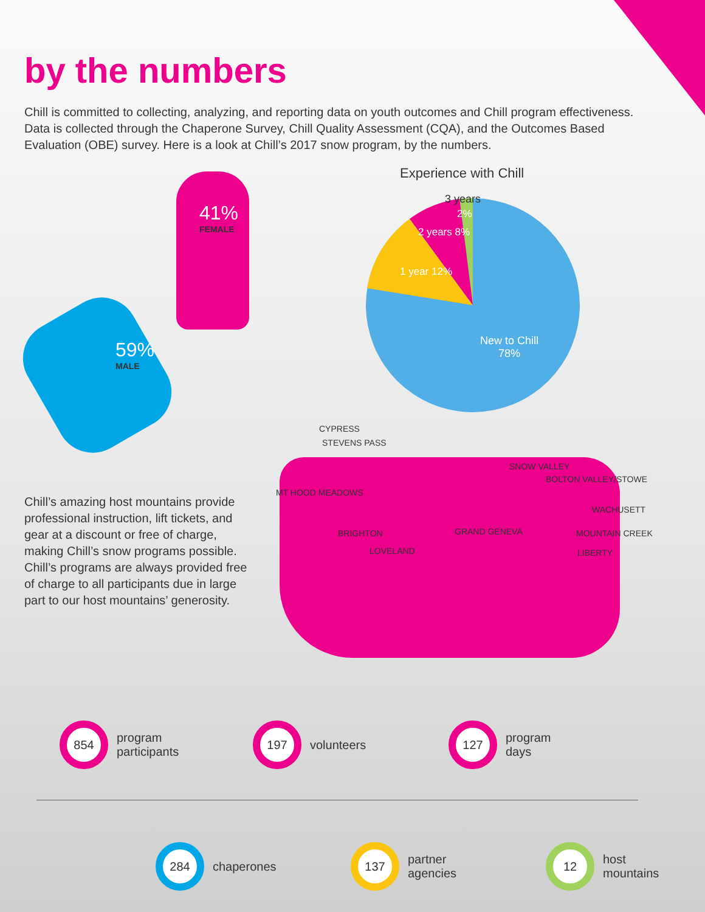by the numbers
Chill is committed to collecting, analyzing, and reporting data on youth outcomes and Chill program effectiveness. Data is collected through the Chaperone Survey, Chill Quality Assessment (CQA), and the Outcomes Based Evaluation (OBE) survey. Here is a look at Chill’s 2017 snow program, by the numbers.
41%
FEMALE
59%
MALE
Chill’s amazing host mountains provide professional instruction, lift tickets, and gear at a discount or free of charge, making Chill’s snow programs possible. Chill’s programs are always provided free of charge to all participants due in large part to our host mountains’ generosity.
Experience with Chill
3 years
2%
2 years 8%
1 year 12%
New to Chill
78%
CYPRESS
STEVENS PASS
MT HOOD MEADOWS
BRIGHTON
LOVELAND
GRAND GENEVA
SNOW VALLEY
BOLTON VALLEY/STOWE
WACHUSETT
MOUNTAIN CREEK
LIBERTY
854 program
participants
197 volunteers
127 program
days
284 chaperones
137 partner
agencies
12 host
mountains